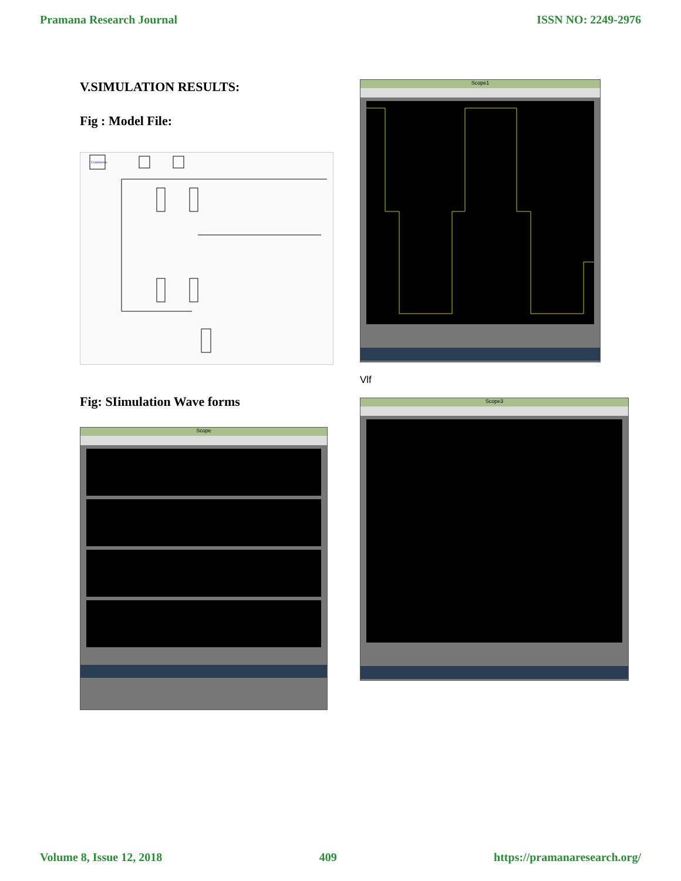Pramana Research Journal ISSN NO: 2249-2976
V.SIMULATION RESULTS:
Fig : Model File:
Continuous
Fig: SIimulation Wave forms
Scope
Scope1
Vlf
Scope3
Volume 8, Issue 12, 2018 409 https://pramanaresearch.org/